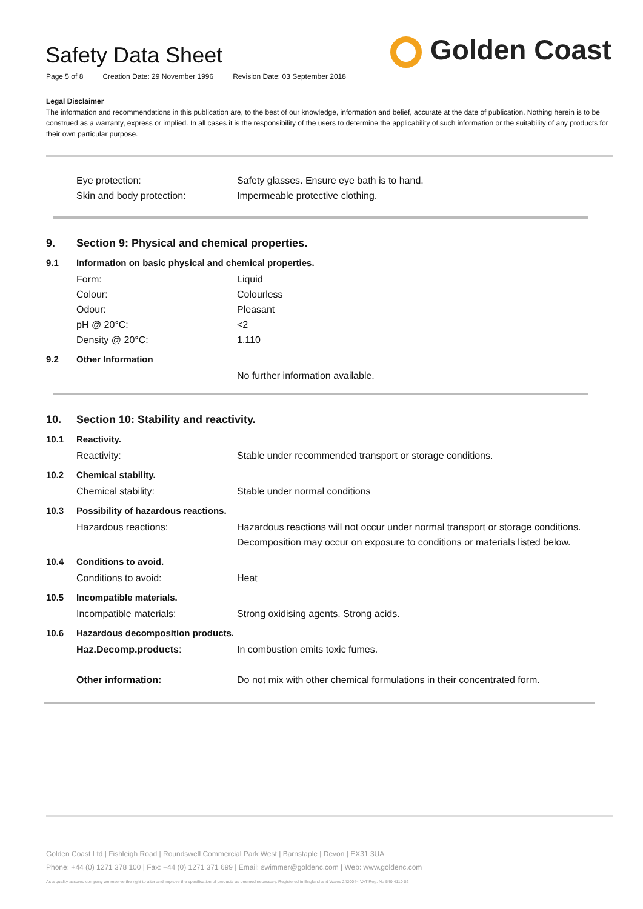Safety Data Sheet
Page 5 of 8 Creation Date: 29 November 1996 Revision Date: 03 September 2018
Golden Coast
Legal Disclaimer
The information and recommendations in this publication are, to the best of our knowledge, information and belief, accurate at the date of publication. Nothing herein is to be construed as a warranty, express or implied. In all cases it is the responsibility of the users to determine the applicability of such information or the suitability of any products for their own particular purpose.
Eye protection: Safety glasses. Ensure eye bath is to hand.
Skin and body protection: Impermeable protective clothing.
9. Section 9: Physical and chemical properties.
9.1 Information on basic physical and chemical properties.
Form: Liquid
Colour: Colourless
Odour: Pleasant
pH @ 20°C: <2
Density @ 20°C: 1.110
9.2 Other Information
No further information available.
10. Section 10: Stability and reactivity.
10.1 Reactivity.
Reactivity: Stable under recommended transport or storage conditions.
10.2 Chemical stability.
Chemical stability: Stable under normal conditions
10.3 Possibility of hazardous reactions.
Hazardous reactions: Hazardous reactions will not occur under normal transport or storage conditions.
Decomposition may occur on exposure to conditions or materials listed below.
10.4 Conditions to avoid.
Conditions to avoid: Heat
10.5 Incompatible materials.
Incompatible materials: Strong oxidising agents. Strong acids.
10.6 Hazardous decomposition products.
Haz.Decomp.products: In combustion emits toxic fumes.
Other information: Do not mix with other chemical formulations in their concentrated form.
Golden Coast Ltd | Fishleigh Road | Roundswell Commercial Park West | Barnstaple | Devon | EX31 3UA
Phone: +44 (0) 1271 378 100 | Fax: +44 (0) 1271 371 699 | Email: swimmer@goldenc.com | Web: www.goldenc.com
As a quality assured company we reserve the right to alter and improve the specification of products as deemed necessary. Registered in England and Wales 2420044 VAT Reg. No 540 4110 02